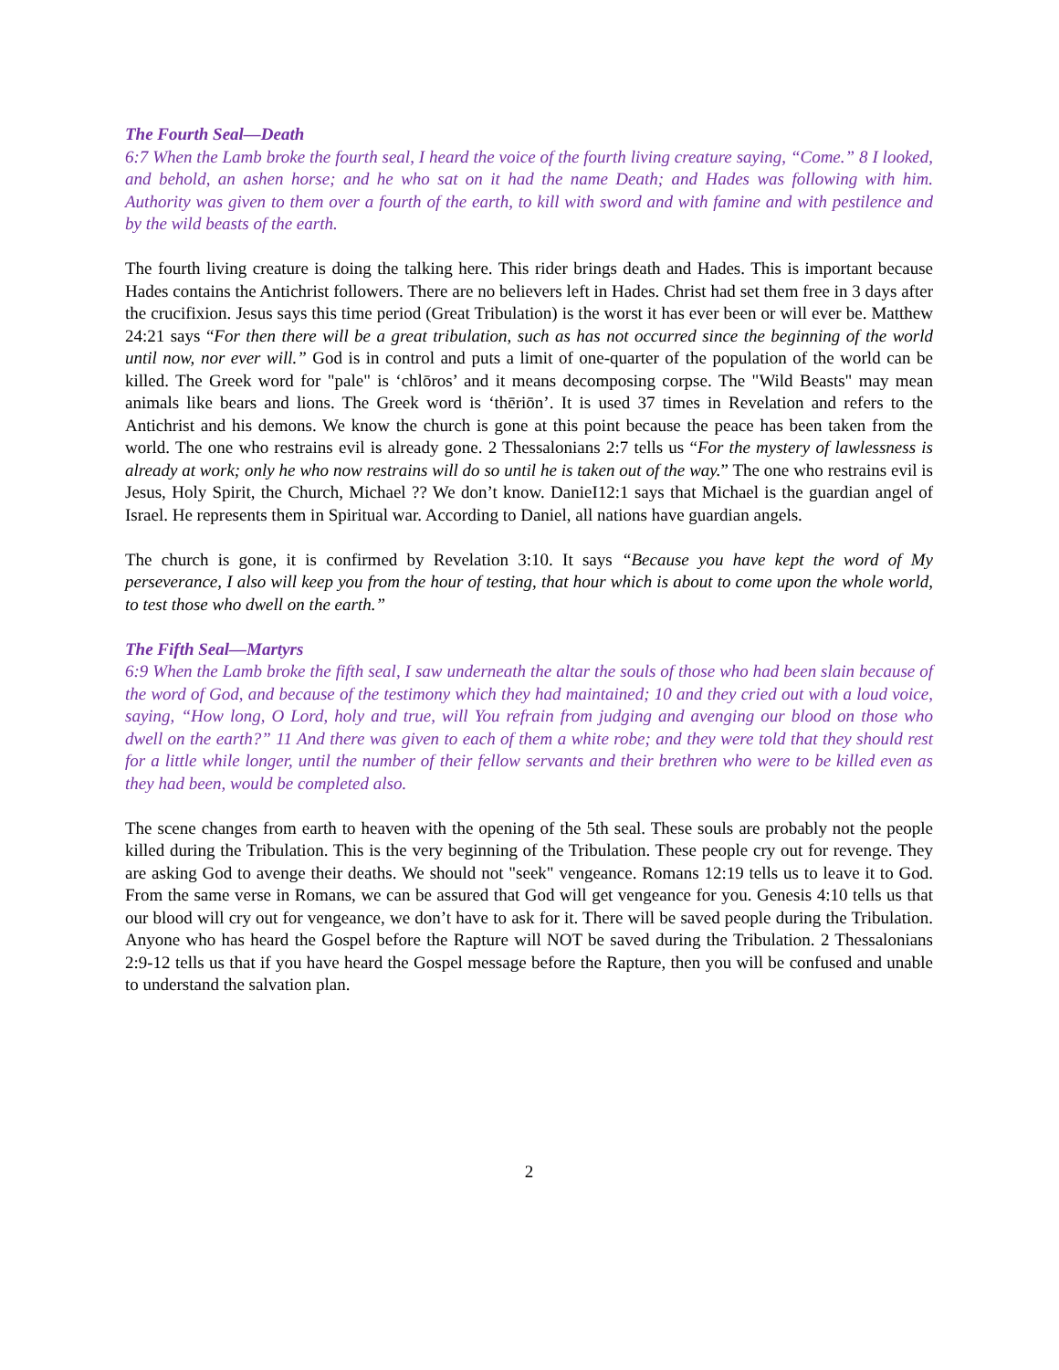The Fourth Seal—Death
6:7 When the Lamb broke the fourth seal, I heard the voice of the fourth living creature saying, “Come.” 8 I looked, and behold, an ashen horse; and he who sat on it had the name Death; and Hades was following with him. Authority was given to them over a fourth of the earth, to kill with sword and with famine and with pestilence and by the wild beasts of the earth.
The fourth living creature is doing the talking here. This rider brings death and Hades. This is important because Hades contains the Antichrist followers. There are no believers left in Hades. Christ had set them free in 3 days after the crucifixion. Jesus says this time period (Great Tribulation) is the worst it has ever been or will ever be. Matthew 24:21 says “For then there will be a great tribulation, such as has not occurred since the beginning of the world until now, nor ever will.” God is in control and puts a limit of one-quarter of the population of the world can be killed. The Greek word for "pale" is ‘chlōros’ and it means decomposing corpse. The "Wild Beasts" may mean animals like bears and lions. The Greek word is ‘thēriōn’. It is used 37 times in Revelation and refers to the Antichrist and his demons. We know the church is gone at this point because the peace has been taken from the world. The one who restrains evil is already gone. 2 Thessalonians 2:7 tells us “For the mystery of lawlessness is already at work; only he who now restrains will do so until he is taken out of the way.” The one who restrains evil is Jesus, Holy Spirit, the Church, Michael ?? We don’t know. DanieI12:1 says that Michael is the guardian angel of Israel. He represents them in Spiritual war. According to Daniel, all nations have guardian angels.
The church is gone, it is confirmed by Revelation 3:10. It says “Because you have kept the word of My perseverance, I also will keep you from the hour of testing, that hour which is about to come upon the whole world, to test those who dwell on the earth.”
The Fifth Seal—Martyrs
6:9 When the Lamb broke the fifth seal, I saw underneath the altar the souls of those who had been slain because of the word of God, and because of the testimony which they had maintained; 10 and they cried out with a loud voice, saying, “How long, O Lord, holy and true, will You refrain from judging and avenging our blood on those who dwell on the earth?” 11 And there was given to each of them a white robe; and they were told that they should rest for a little while longer, until the number of their fellow servants and their brethren who were to be killed even as they had been, would be completed also.
The scene changes from earth to heaven with the opening of the 5th seal. These souls are probably not the people killed during the Tribulation. This is the very beginning of the Tribulation. These people cry out for revenge. They are asking God to avenge their deaths. We should not "seek" vengeance. Romans 12:19 tells us to leave it to God. From the same verse in Romans, we can be assured that God will get vengeance for you. Genesis 4:10 tells us that our blood will cry out for vengeance, we don’t have to ask for it. There will be saved people during the Tribulation. Anyone who has heard the Gospel before the Rapture will NOT be saved during the Tribulation. 2 Thessalonians 2:9-12 tells us that if you have heard the Gospel message before the Rapture, then you will be confused and unable to understand the salvation plan.
2